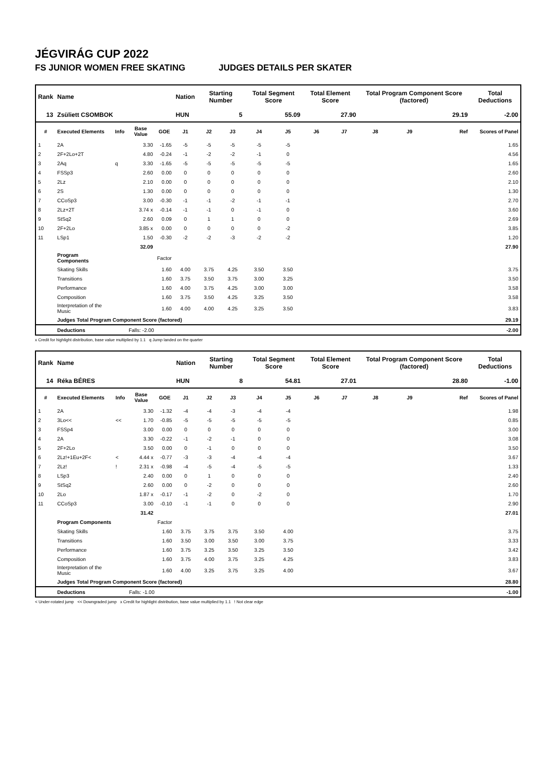JÉGVIRÁG CUP 2022
FS JUNIOR WOMEN FREE SKATING JUDGES DETAILS PER SKATER
| Rank | Name | | | | Nation | Starting Number | | Total Segment Score | | Total Element Score | | Total Program Component Score (factored) | | | Total Deductions |
| --- | --- | --- | --- | --- | --- | --- | --- | --- | --- | --- | --- | --- | --- | --- | --- |
| 13 | Zsüliett CSOMBOK | | | | HUN | 5 | | 55.09 | | 27.90 | | 29.19 | | | -2.00 |
| # | Executed Elements | Info | Base Value | GOE | J1 | J2 | J3 | J4 | J5 | J6 | J7 | J8 | J9 | Ref | Scores of Panel |
| 1 | 2A | | 3.30 | -1.65 | -5 | -5 | -5 | -5 | -5 | | | | | | 1.65 |
| 2 | 2F+2Lo+2T | | 4.80 | -0.24 | -1 | -2 | -2 | -1 | 0 | | | | | | 4.56 |
| 3 | 2Aq | q | 3.30 | -1.65 | -5 | -5 | -5 | -5 | -5 | | | | | | 1.65 |
| 4 | FSSp3 | | 2.60 | 0.00 | 0 | 0 | 0 | 0 | 0 | | | | | | 2.60 |
| 5 | 2Lz | | 2.10 | 0.00 | 0 | 0 | 0 | 0 | 0 | | | | | | 2.10 |
| 6 | 2S | | 1.30 | 0.00 | 0 | 0 | 0 | 0 | 0 | | | | | | 1.30 |
| 7 | CCoSp3 | | 3.00 | -0.30 | -1 | -1 | -2 | -1 | -1 | | | | | | 2.70 |
| 8 | 2Lz+2T | | 3.74 x | -0.14 | -1 | -1 | 0 | -1 | 0 | | | | | | 3.60 |
| 9 | StSq2 | | 2.60 | 0.09 | 0 | 1 | 1 | 0 | 0 | | | | | | 2.69 |
| 10 | 2F+2Lo | | 3.85 x | 0.00 | 0 | 0 | 0 | 0 | -2 | | | | | | 3.85 |
| 11 | LSp1 | | 1.50 | -0.30 | -2 | -2 | -3 | -2 | -2 | | | | | | 1.20 |
| | | | 32.09 | | | | | | | | | | | | 27.90 |
| | Program Components | | | Factor | | | | | | | | | | | |
| | Skating Skills | | | 1.60 | 4.00 | 3.75 | 4.25 | 3.50 | 3.50 | | | | | | 3.75 |
| | Transitions | | | 1.60 | 3.75 | 3.50 | 3.75 | 3.00 | 3.25 | | | | | | 3.50 |
| | Performance | | | 1.60 | 4.00 | 3.75 | 4.25 | 3.00 | 3.00 | | | | | | 3.58 |
| | Composition | | | 1.60 | 3.75 | 3.50 | 4.25 | 3.25 | 3.50 | | | | | | 3.58 |
| | Interpretation of the Music | | | 1.60 | 4.00 | 4.00 | 4.25 | 3.25 | 3.50 | | | | | | 3.83 |
| | Judges Total Program Component Score (factored) | | | | | | | | | | | | | | 29.19 |
| | Deductions | | Falls: -2.00 | | | | | | | | | | | | -2.00 |
x Credit for highlight distribution, base value multiplied by 1.1 q Jump landed on the quarter
| Rank | Name | | | | Nation | Starting Number | | Total Segment Score | | Total Element Score | | Total Program Component Score (factored) | | | Total Deductions |
| --- | --- | --- | --- | --- | --- | --- | --- | --- | --- | --- | --- | --- | --- | --- | --- |
| 14 | Réka BÉRES | | | | HUN | 8 | | 54.81 | | 27.01 | | 28.80 | | | -1.00 |
| # | Executed Elements | Info | Base Value | GOE | J1 | J2 | J3 | J4 | J5 | J6 | J7 | J8 | J9 | Ref | Scores of Panel |
| 1 | 2A | | 3.30 | -1.32 | -4 | -4 | -3 | -4 | -4 | | | | | | 1.98 |
| 2 | 3Lo<< | << | 1.70 | -0.85 | -5 | -5 | -5 | -5 | -5 | | | | | | 0.85 |
| 3 | FSSp4 | | 3.00 | 0.00 | 0 | 0 | 0 | 0 | 0 | | | | | | 3.00 |
| 4 | 2A | | 3.30 | -0.22 | -1 | -2 | -1 | 0 | 0 | | | | | | 3.08 |
| 5 | 2F+2Lo | | 3.50 | 0.00 | 0 | -1 | 0 | 0 | 0 | | | | | | 3.50 |
| 6 | 2Lz!+1Eu+2F< | < | 4.44 x | -0.77 | -3 | -3 | -4 | -4 | -4 | | | | | | 3.67 |
| 7 | 2Lz! | ! | 2.31 x | -0.98 | -4 | -5 | -4 | -5 | -5 | | | | | | 1.33 |
| 8 | LSp3 | | 2.40 | 0.00 | 0 | 1 | 0 | 0 | 0 | | | | | | 2.40 |
| 9 | StSq2 | | 2.60 | 0.00 | 0 | -2 | 0 | 0 | 0 | | | | | | 2.60 |
| 10 | 2Lo | | 1.87 x | -0.17 | -1 | -2 | 0 | -2 | 0 | | | | | | 1.70 |
| 11 | CCoSp3 | | 3.00 | -0.10 | -1 | -1 | 0 | 0 | 0 | | | | | | 2.90 |
| | | | 31.42 | | | | | | | | | | | | 27.01 |
| | Program Components | | | Factor | | | | | | | | | | | |
| | Skating Skills | | | 1.60 | 3.75 | 3.75 | 3.75 | 3.50 | 4.00 | | | | | | 3.75 |
| | Transitions | | | 1.60 | 3.50 | 3.00 | 3.50 | 3.00 | 3.75 | | | | | | 3.33 |
| | Performance | | | 1.60 | 3.75 | 3.25 | 3.50 | 3.25 | 3.50 | | | | | | 3.42 |
| | Composition | | | 1.60 | 3.75 | 4.00 | 3.75 | 3.25 | 4.25 | | | | | | 3.83 |
| | Interpretation of the Music | | | 1.60 | 4.00 | 3.25 | 3.75 | 3.25 | 4.00 | | | | | | 3.67 |
| | Judges Total Program Component Score (factored) | | | | | | | | | | | | | | 28.80 |
| | Deductions | | Falls: -1.00 | | | | | | | | | | | | -1.00 |
< Under-rotated jump << Downgraded jump x Credit for highlight distribution, base value multiplied by 1.1 ! Not clear edge